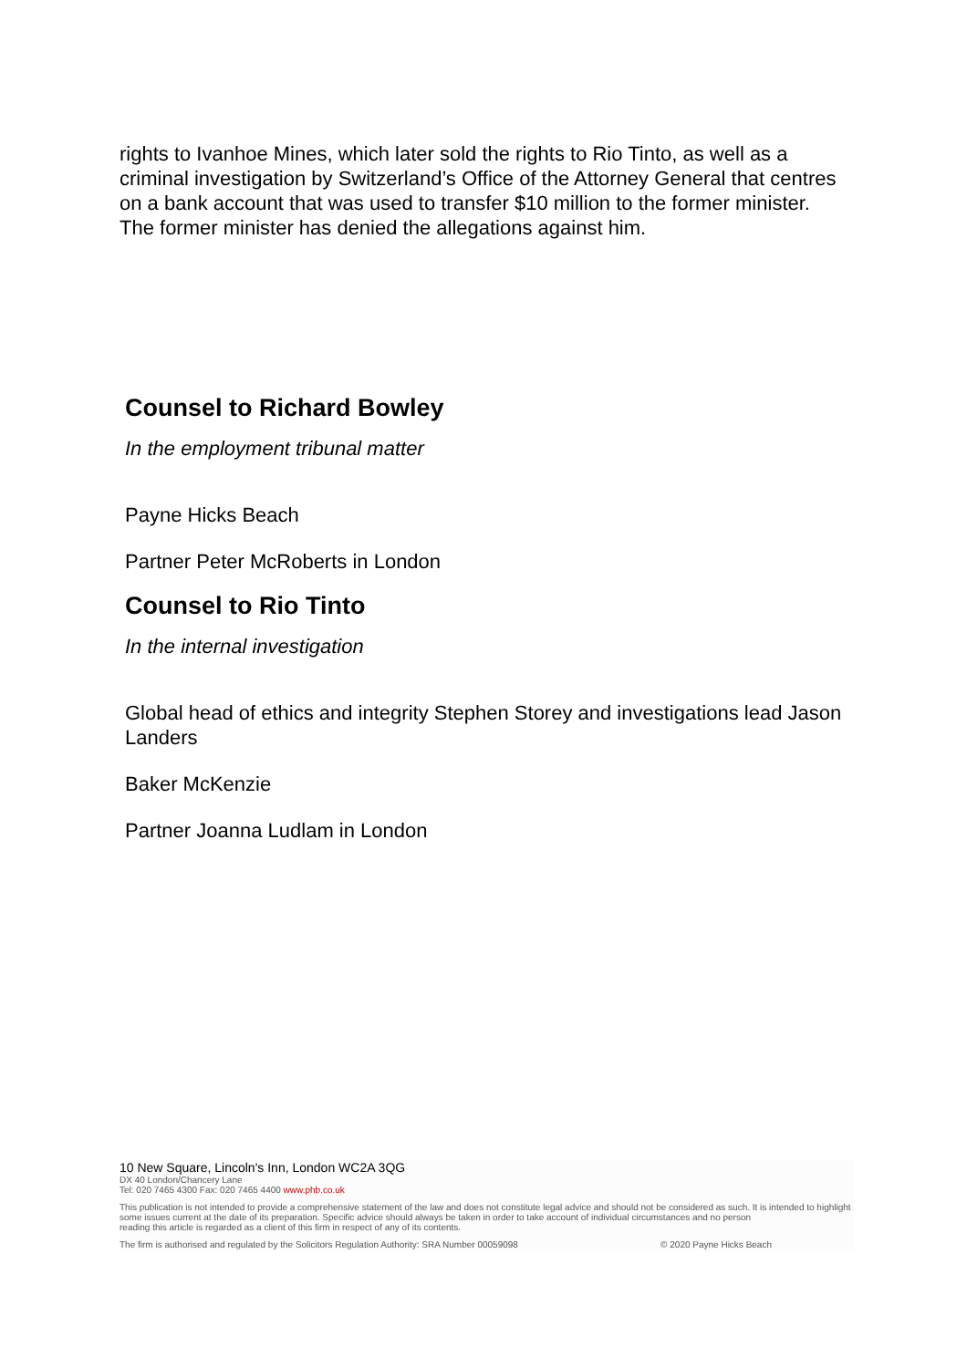rights to Ivanhoe Mines, which later sold the rights to Rio Tinto, as well as a criminal investigation by Switzerland’s Office of the Attorney General that centres on a bank account that was used to transfer $10 million to the former minister. The former minister has denied the allegations against him.
Counsel to Richard Bowley
In the employment tribunal matter
Payne Hicks Beach
Partner Peter McRoberts in London
Counsel to Rio Tinto
In the internal investigation
Global head of ethics and integrity Stephen Storey and investigations lead Jason Landers
Baker McKenzie
Partner Joanna Ludlam in London
10 New Square, Lincoln's Inn, London WC2A 3QG
DX 40 London/Chancery Lane
Tel: 020 7465 4300 Fax: 020 7465 4400 www.phb.co.uk
This publication is not intended to provide a comprehensive statement of the law and does not constitute legal advice and should not be considered as such. It is intended to highlight some issues current at the date of its preparation. Specific advice should always be taken in order to take account of individual circumstances and no person
reading this article is regarded as a client of this firm in respect of any of its contents.
The firm is authorised and regulated by the Solicitors Regulation Authority: SRA Number 00059098 © 2020 Payne Hicks Beach